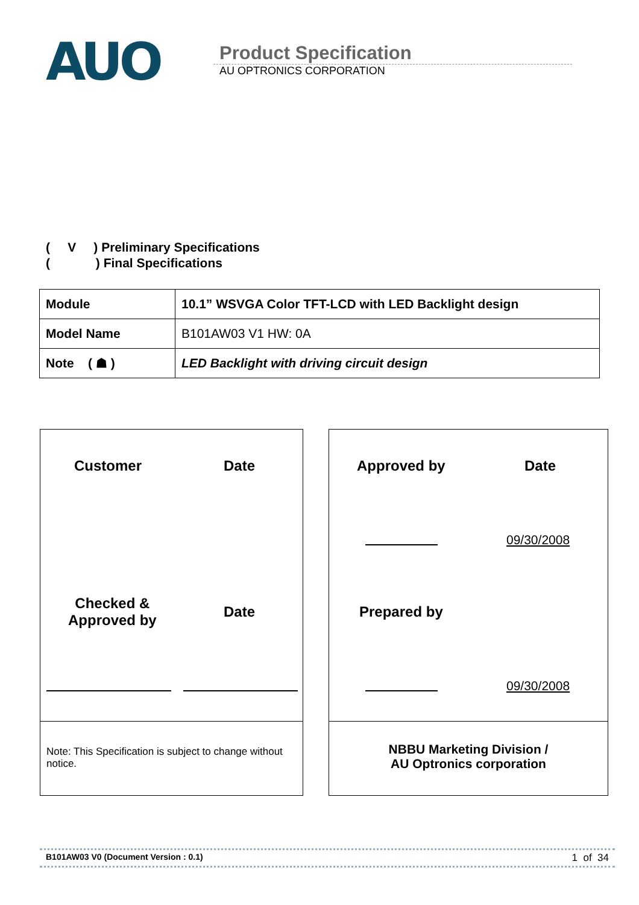AUO
Product Specification
AU OPTRONICS CORPORATION
( V ) Preliminary Specifications
( ) Final Specifications
| Module | 10.1” WSVGA Color TFT-LCD with LED Backlight design |
| Model Name | B101AW03 V1 HW: 0A |
| Note ( ☗ ) | LED Backlight with driving circuit design |
Customer Date
Checked &
Approved by
Date
Note: This Specification is subject to change without notice.
Approved by Date
09/30/2008
Prepared by
09/30/2008
NBBU Marketing Division /
AU Optronics corporation
B101AW03 V0 (Document Version : 0.1) 1 of 34